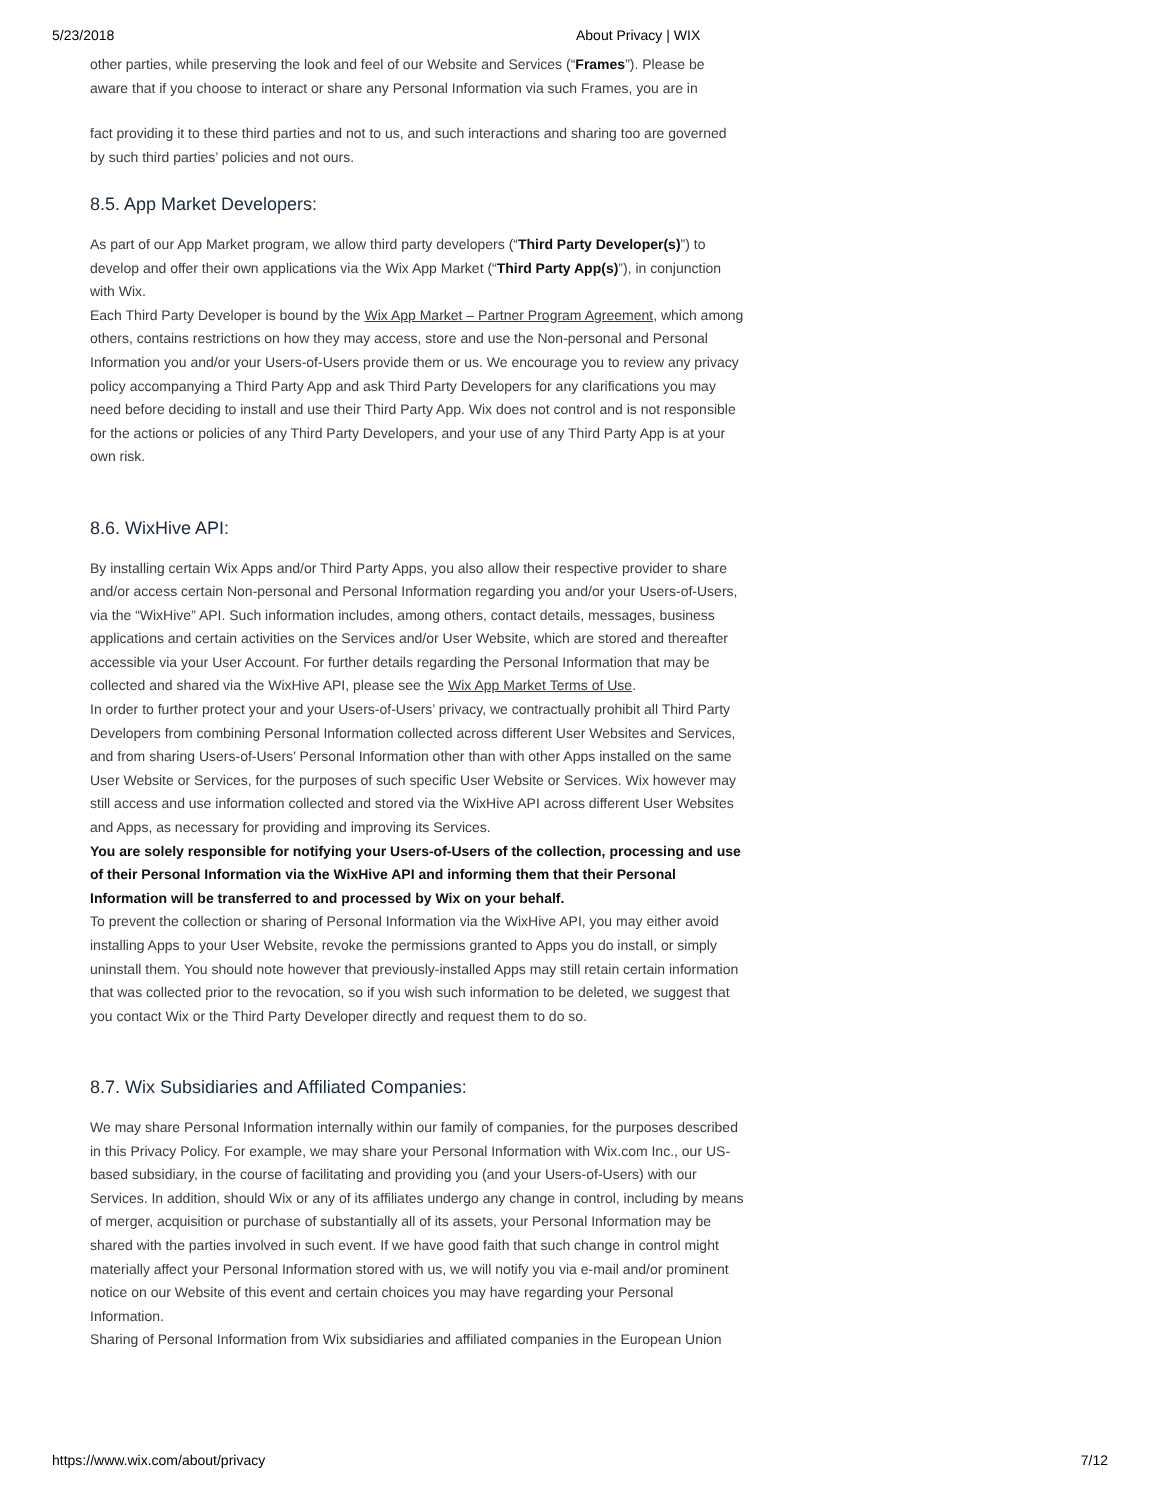5/23/2018 About Privacy | WIX
other parties, while preserving the look and feel of our Website and Services (“Frames”). Please be aware that if you choose to interact or share any Personal Information via such Frames, you are in
fact providing it to these third parties and not to us, and such interactions and sharing too are governed by such third parties’ policies and not ours.
8.5. App Market Developers:
As part of our App Market program, we allow third party developers (“Third Party Developer(s)”) to develop and offer their own applications via the Wix App Market (“Third Party App(s)”), in conjunction with Wix.
Each Third Party Developer is bound by the Wix App Market – Partner Program Agreement, which among others, contains restrictions on how they may access, store and use the Non-personal and Personal Information you and/or your Users-of-Users provide them or us. We encourage you to review any privacy policy accompanying a Third Party App and ask Third Party Developers for any clarifications you may need before deciding to install and use their Third Party App. Wix does not control and is not responsible for the actions or policies of any Third Party Developers, and your use of any Third Party App is at your own risk.
8.6. WixHive API:
By installing certain Wix Apps and/or Third Party Apps, you also allow their respective provider to share and/or access certain Non-personal and Personal Information regarding you and/or your Users-of-Users, via the “WixHive” API. Such information includes, among others, contact details, messages, business applications and certain activities on the Services and/or User Website, which are stored and thereafter accessible via your User Account. For further details regarding the Personal Information that may be collected and shared via the WixHive API, please see the Wix App Market Terms of Use.
In order to further protect your and your Users-of-Users’ privacy, we contractually prohibit all Third Party Developers from combining Personal Information collected across different User Websites and Services, and from sharing Users-of-Users’ Personal Information other than with other Apps installed on the same User Website or Services, for the purposes of such specific User Website or Services. Wix however may still access and use information collected and stored via the WixHive API across different User Websites and Apps, as necessary for providing and improving its Services.
You are solely responsible for notifying your Users-of-Users of the collection, processing and use of their Personal Information via the WixHive API and informing them that their Personal Information will be transferred to and processed by Wix on your behalf.
To prevent the collection or sharing of Personal Information via the WixHive API, you may either avoid installing Apps to your User Website, revoke the permissions granted to Apps you do install, or simply uninstall them. You should note however that previously-installed Apps may still retain certain information that was collected prior to the revocation, so if you wish such information to be deleted, we suggest that you contact Wix or the Third Party Developer directly and request them to do so.
8.7. Wix Subsidiaries and Affiliated Companies:
We may share Personal Information internally within our family of companies, for the purposes described in this Privacy Policy. For example, we may share your Personal Information with Wix.com Inc., our US-based subsidiary, in the course of facilitating and providing you (and your Users-of-Users) with our Services. In addition, should Wix or any of its affiliates undergo any change in control, including by means of merger, acquisition or purchase of substantially all of its assets, your Personal Information may be shared with the parties involved in such event. If we have good faith that such change in control might materially affect your Personal Information stored with us, we will notify you via e-mail and/or prominent notice on our Website of this event and certain choices you may have regarding your Personal Information.
Sharing of Personal Information from Wix subsidiaries and affiliated companies in the European Union
https://www.wix.com/about/privacy 7/12